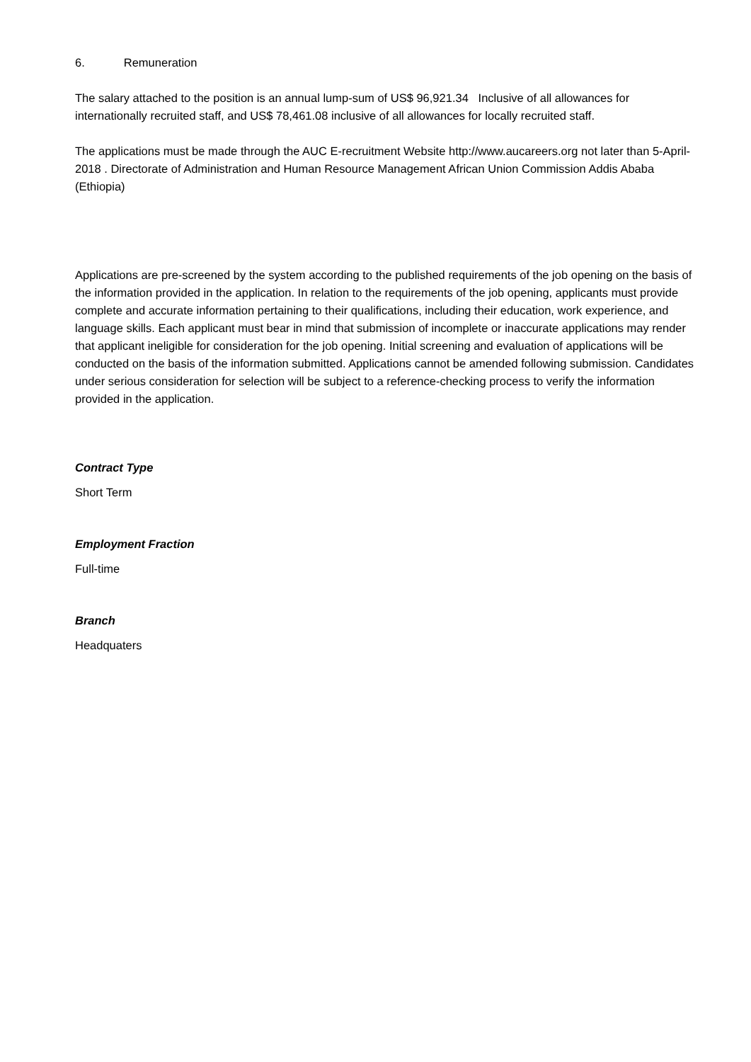6. Remuneration
The salary attached to the position is an annual lump-sum of US$ 96,921.34 Inclusive of all allowances for internationally recruited staff, and US$ 78,461.08 inclusive of all allowances for locally recruited staff.
The applications must be made through the AUC E-recruitment Website http://www.aucareers.org not later than 5-April-2018 . Directorate of Administration and Human Resource Management African Union Commission Addis Ababa (Ethiopia)
Applications are pre-screened by the system according to the published requirements of the job opening on the basis of the information provided in the application. In relation to the requirements of the job opening, applicants must provide complete and accurate information pertaining to their qualifications, including their education, work experience, and language skills. Each applicant must bear in mind that submission of incomplete or inaccurate applications may render that applicant ineligible for consideration for the job opening. Initial screening and evaluation of applications will be conducted on the basis of the information submitted. Applications cannot be amended following submission. Candidates under serious consideration for selection will be subject to a reference-checking process to verify the information provided in the application.
Contract Type
Short Term
Employment Fraction
Full-time
Branch
Headquaters